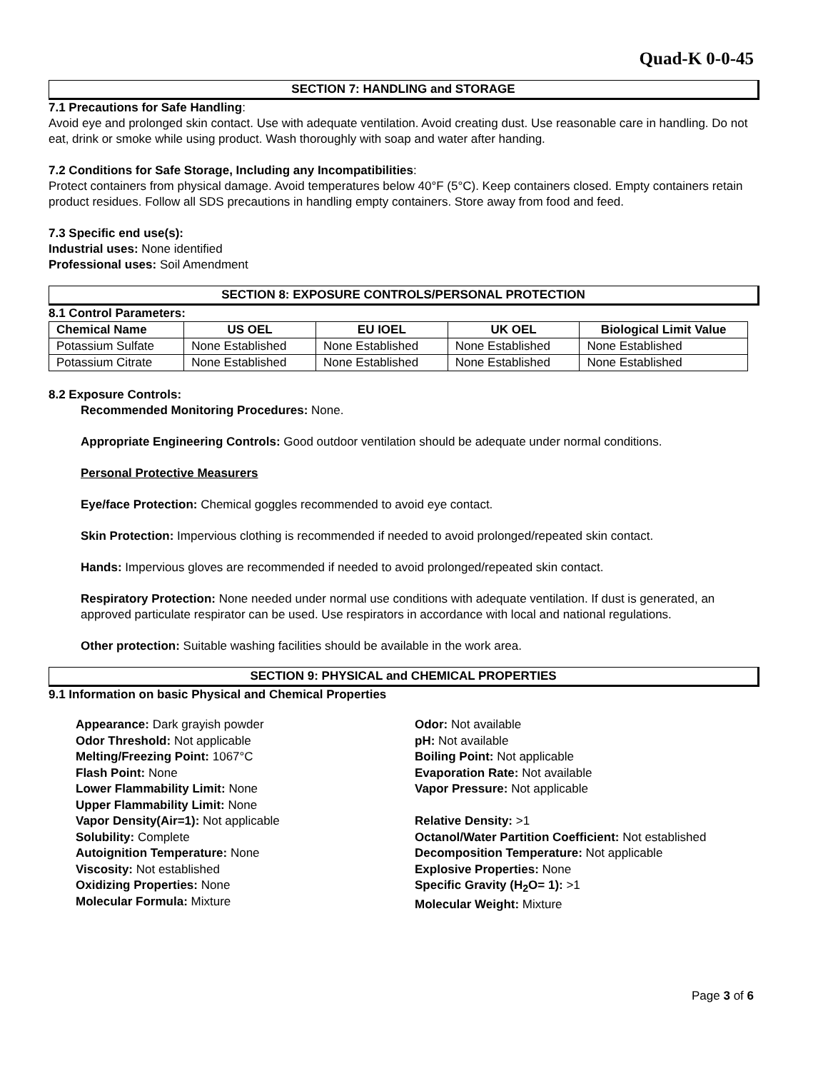Quad-K 0-0-45
SECTION 7: HANDLING and STORAGE
7.1 Precautions for Safe Handling:
Avoid eye and prolonged skin contact. Use with adequate ventilation. Avoid creating dust. Use reasonable care in handling. Do not eat, drink or smoke while using product. Wash thoroughly with soap and water after handing.
7.2 Conditions for Safe Storage, Including any Incompatibilities:
Protect containers from physical damage. Avoid temperatures below 40°F (5°C). Keep containers closed. Empty containers retain product residues. Follow all SDS precautions in handling empty containers. Store away from food and feed.
7.3 Specific end use(s):
Industrial uses: None identified
Professional uses: Soil Amendment
SECTION 8: EXPOSURE CONTROLS/PERSONAL PROTECTION
8.1 Control Parameters:
| Chemical Name | US OEL | EU IOEL | UK OEL | Biological Limit Value |
| --- | --- | --- | --- | --- |
| Potassium Sulfate | None Established | None Established | None Established | None Established |
| Potassium Citrate | None Established | None Established | None Established | None Established |
8.2 Exposure Controls:
Recommended Monitoring Procedures: None.
Appropriate Engineering Controls: Good outdoor ventilation should be adequate under normal conditions.
Personal Protective Measurers
Eye/face Protection: Chemical goggles recommended to avoid eye contact.
Skin Protection: Impervious clothing is recommended if needed to avoid prolonged/repeated skin contact.
Hands: Impervious gloves are recommended if needed to avoid prolonged/repeated skin contact.
Respiratory Protection: None needed under normal use conditions with adequate ventilation. If dust is generated, an approved particulate respirator can be used. Use respirators in accordance with local and national regulations.
Other protection: Suitable washing facilities should be available in the work area.
SECTION 9: PHYSICAL and CHEMICAL PROPERTIES
9.1 Information on basic Physical and Chemical Properties
Appearance: Dark grayish powder
Odor Threshold: Not applicable
Melting/Freezing Point: 1067°C
Flash Point: None
Lower Flammability Limit: None
Upper Flammability Limit: None
Vapor Density(Air=1): Not applicable
Solubility: Complete
Autoignition Temperature: None
Viscosity: Not established
Oxidizing Properties: None
Molecular Formula: Mixture
Odor: Not available
pH: Not available
Boiling Point: Not applicable
Evaporation Rate: Not available
Vapor Pressure: Not applicable
Relative Density: >1
Octanol/Water Partition Coefficient: Not established
Decomposition Temperature: Not applicable
Explosive Properties: None
Specific Gravity (H<sub>2</sub>O= 1): >1
Molecular Weight: Mixture
Page 3 of 6